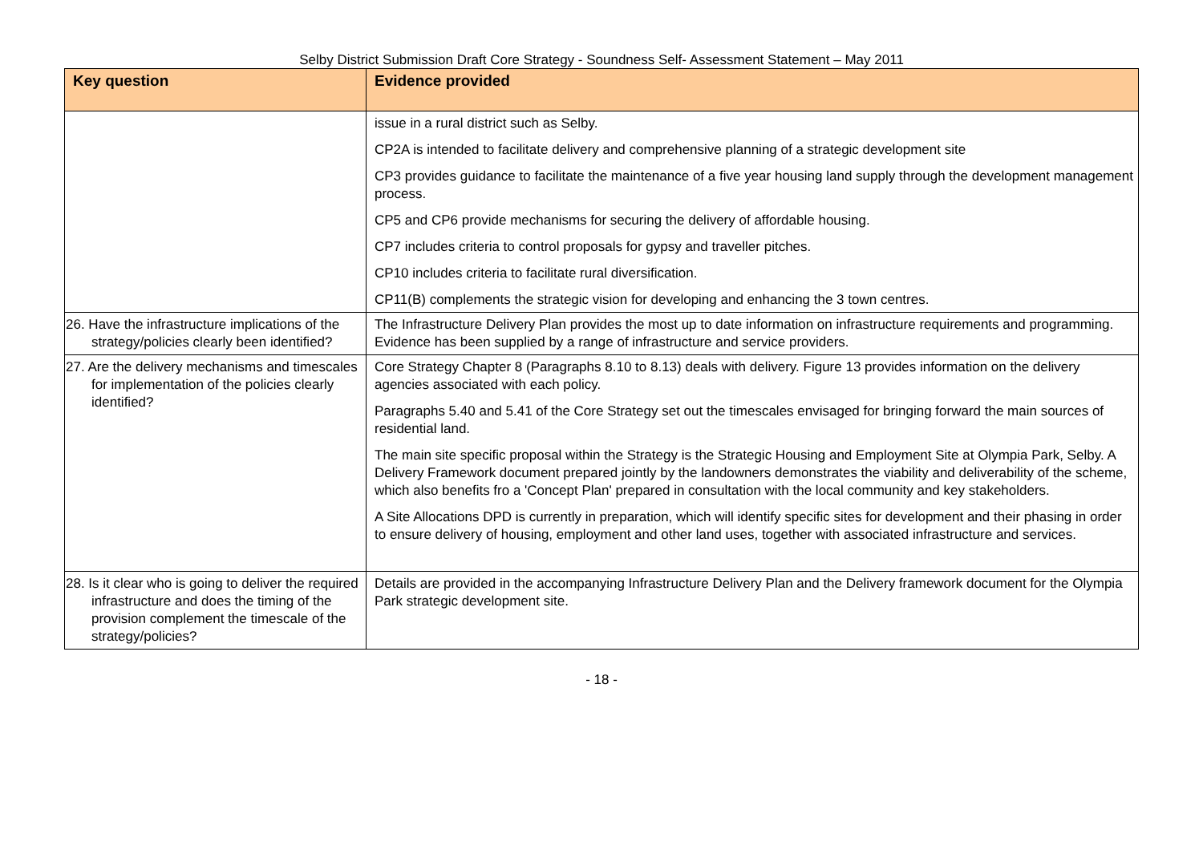Selby District Submission Draft Core Strategy - Soundness Self- Assessment Statement – May 2011
| Key question | Evidence provided |
| --- | --- |
| | issue in a rural district such as Selby. CP2A is intended to facilitate delivery and comprehensive planning of a strategic development site CP3 provides guidance to facilitate the maintenance of a five year housing land supply through the development management process. CP5 and CP6 provide mechanisms for securing the delivery of affordable housing. CP7 includes criteria to control proposals for gypsy and traveller pitches. CP10 includes criteria to facilitate rural diversification. CP11(B) complements the strategic vision for developing and enhancing the 3 town centres. |
| 26. Have the infrastructure implications of the strategy/policies clearly been identified? | The Infrastructure Delivery Plan provides the most up to date information on infrastructure requirements and programming. Evidence has been supplied by a range of infrastructure and service providers. |
| 27. Are the delivery mechanisms and timescales for implementation of the policies clearly identified? | Core Strategy Chapter 8 (Paragraphs 8.10 to 8.13) deals with delivery. Figure 13 provides information on the delivery agencies associated with each policy. Paragraphs 5.40 and 5.41 of the Core Strategy set out the timescales envisaged for bringing forward the main sources of residential land. The main site specific proposal within the Strategy is the Strategic Housing and Employment Site at Olympia Park, Selby. A Delivery Framework document prepared jointly by the landowners demonstrates the viability and deliverability of the scheme, which also benefits fro a 'Concept Plan' prepared in consultation with the local community and key stakeholders. A Site Allocations DPD is currently in preparation, which will identify specific sites for development and their phasing in order to ensure delivery of housing, employment and other land uses, together with associated infrastructure and services. |
| 28. Is it clear who is going to deliver the required infrastructure and does the timing of the provision complement the timescale of the strategy/policies? | Details are provided in the accompanying Infrastructure Delivery Plan and the Delivery framework document for the Olympia Park strategic development site. |
- 18 -